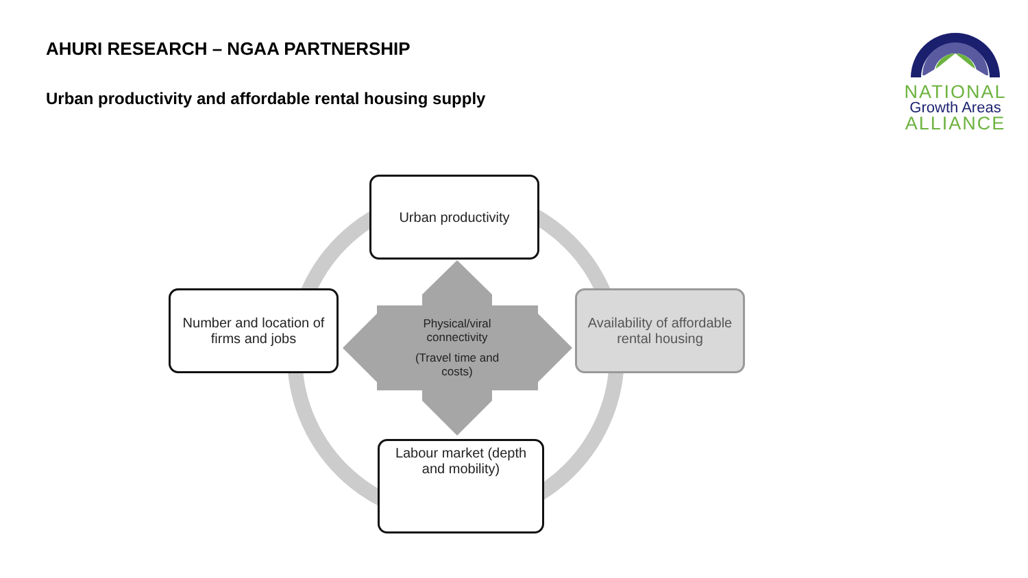AHURI RESEARCH – NGAA PARTNERSHIP
Urban productivity and affordable rental housing supply
NATIONAL
Growth Areas
ALLIANCE
Urban productivity
Number and location of firms and jobs
Physical/viral connectivity
(Travel time and costs)
Availability of affordable rental housing
Labour market (depth and mobility)